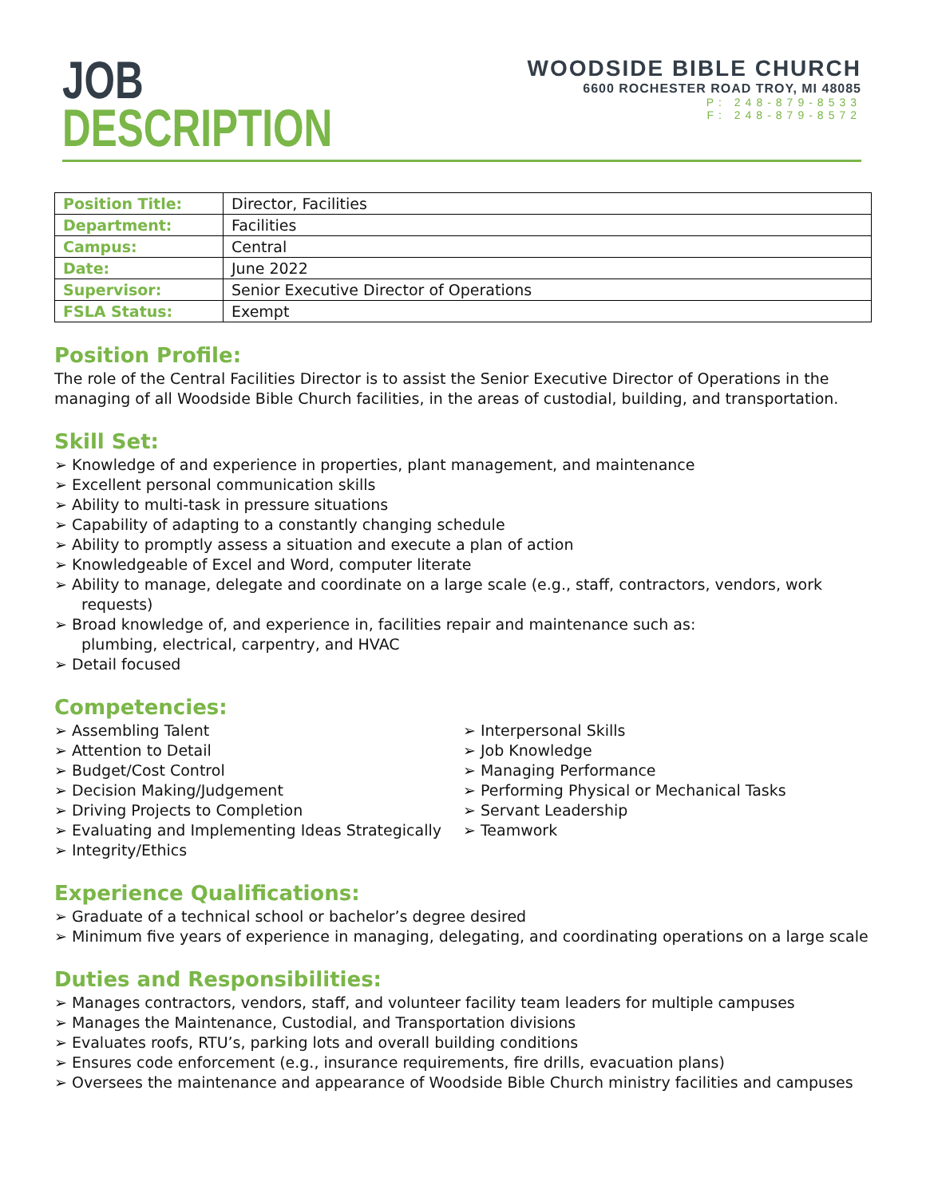JOB
DESCRIPTION
WOODSIDE BIBLE CHURCH
6600 ROCHESTER ROAD TROY, MI 48085
P: 248-879-8533
F: 248-879-8572
| Position Title: | Director, Facilities |
| Department: | Facilities |
| Campus: | Central |
| Date: | June 2022 |
| Supervisor: | Senior Executive Director of Operations |
| FSLA Status: | Exempt |
Position Profile:
The role of the Central Facilities Director is to assist the Senior Executive Director of Operations in the managing of all Woodside Bible Church facilities, in the areas of custodial, building, and transportation.
Skill Set:
➢ Knowledge of and experience in properties, plant management, and maintenance
➢ Excellent personal communication skills
➢ Ability to multi-task in pressure situations
➢ Capability of adapting to a constantly changing schedule
➢ Ability to promptly assess a situation and execute a plan of action
➢ Knowledgeable of Excel and Word, computer literate
➢ Ability to manage, delegate and coordinate on a large scale (e.g., staff, contractors, vendors, work requests)
➢ Broad knowledge of, and experience in, facilities repair and maintenance such as:
plumbing, electrical, carpentry, and HVAC
➢ Detail focused
Competencies:
➢ Assembling Talent
➢ Attention to Detail
➢ Budget/Cost Control
➢ Decision Making/Judgement
➢ Driving Projects to Completion
➢ Evaluating and Implementing Ideas Strategically
➢ Integrity/Ethics
➢ Interpersonal Skills
➢ Job Knowledge
➢ Managing Performance
➢ Performing Physical or Mechanical Tasks
➢ Servant Leadership
➢ Teamwork
Experience Qualifications:
➢ Graduate of a technical school or bachelor’s degree desired
➢ Minimum five years of experience in managing, delegating, and coordinating operations on a large scale
Duties and Responsibilities:
➢ Manages contractors, vendors, staff, and volunteer facility team leaders for multiple campuses
➢ Manages the Maintenance, Custodial, and Transportation divisions
➢ Evaluates roofs, RTU’s, parking lots and overall building conditions
➢ Ensures code enforcement (e.g., insurance requirements, fire drills, evacuation plans)
➢ Oversees the maintenance and appearance of Woodside Bible Church ministry facilities and campuses